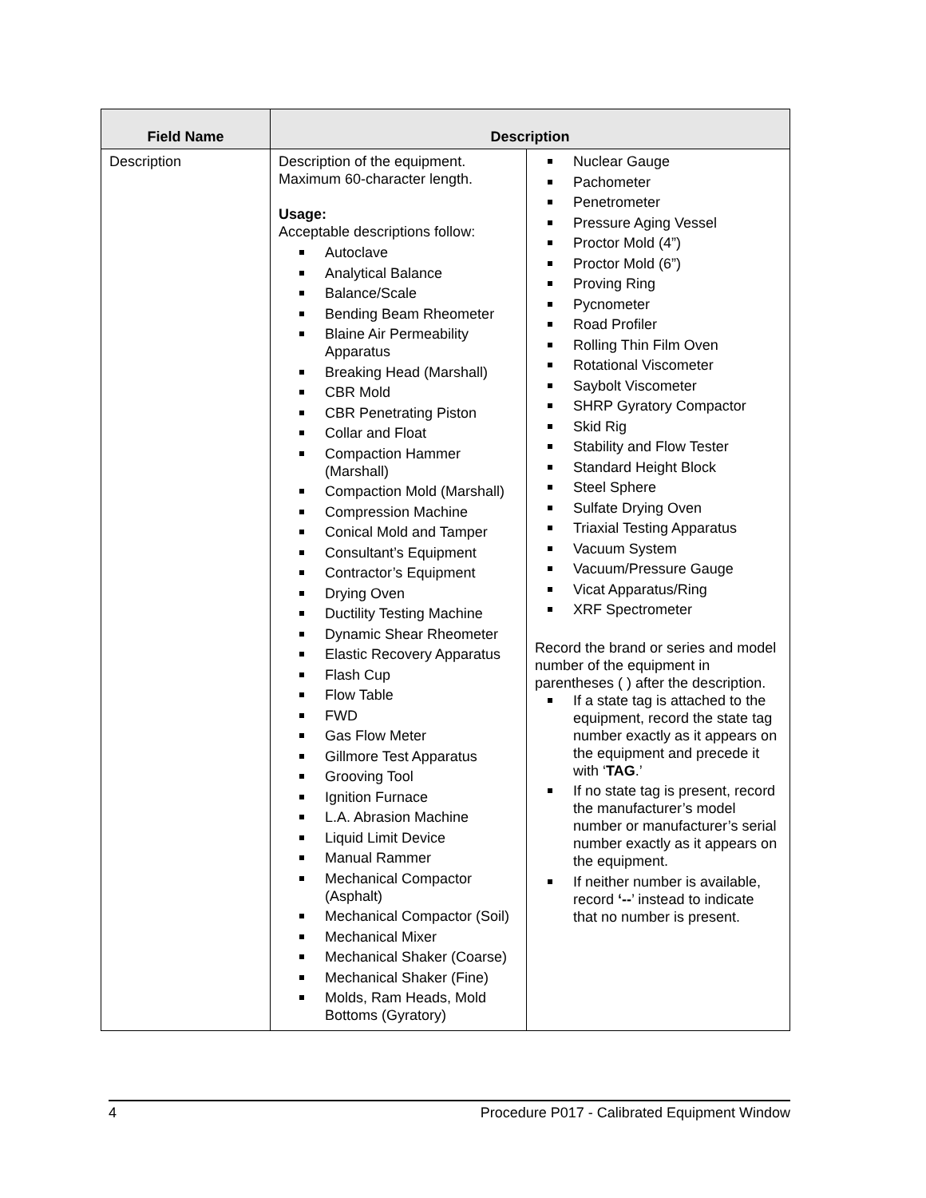| Field Name | Description | |
| --- | --- | --- |
| Description | Description of the equipment. Maximum 60-character length. Usage: Acceptable descriptions follow: Autoclave Analytical Balance Balance/Scale Bending Beam Rheometer Blaine Air Permeability Apparatus Breaking Head (Marshall) CBR Mold CBR Penetrating Piston Collar and Float Compaction Hammer (Marshall) Compaction Mold (Marshall) Compression Machine Conical Mold and Tamper Consultant’s Equipment Contractor’s Equipment Drying Oven Ductility Testing Machine Dynamic Shear Rheometer Elastic Recovery Apparatus Flash Cup Flow Table FWD Gas Flow Meter Gillmore Test Apparatus Grooving Tool Ignition Furnace L.A. Abrasion Machine Liquid Limit Device Manual Rammer Mechanical Compactor (Asphalt) Mechanical Compactor (Soil) Mechanical Mixer Mechanical Shaker (Coarse) Mechanical Shaker (Fine) Molds, Ram Heads, Mold Bottoms (Gyratory) | Nuclear Gauge Pachometer Penetrometer Pressure Aging Vessel Proctor Mold (4”) Proctor Mold (6”) Proving Ring Pycnometer Road Profiler Rolling Thin Film Oven Rotational Viscometer Saybolt Viscometer SHRP Gyratory Compactor Skid Rig Stability and Flow Tester Standard Height Block Steel Sphere Sulfate Drying Oven Triaxial Testing Apparatus Vacuum System Vacuum/Pressure Gauge Vicat Apparatus/Ring XRF Spectrometer Record the brand or series and model number of the equipment in parentheses ( ) after the description. If a state tag is attached to the equipment, record the state tag number exactly as it appears on the equipment and precede it with ‘ TAG .’ If no state tag is present, record the manufacturer’s model number or manufacturer’s serial number exactly as it appears on the equipment. If neither number is available, record ‘-- ’ instead to indicate that no number is present. |
4 Procedure P017 - Calibrated Equipment Window